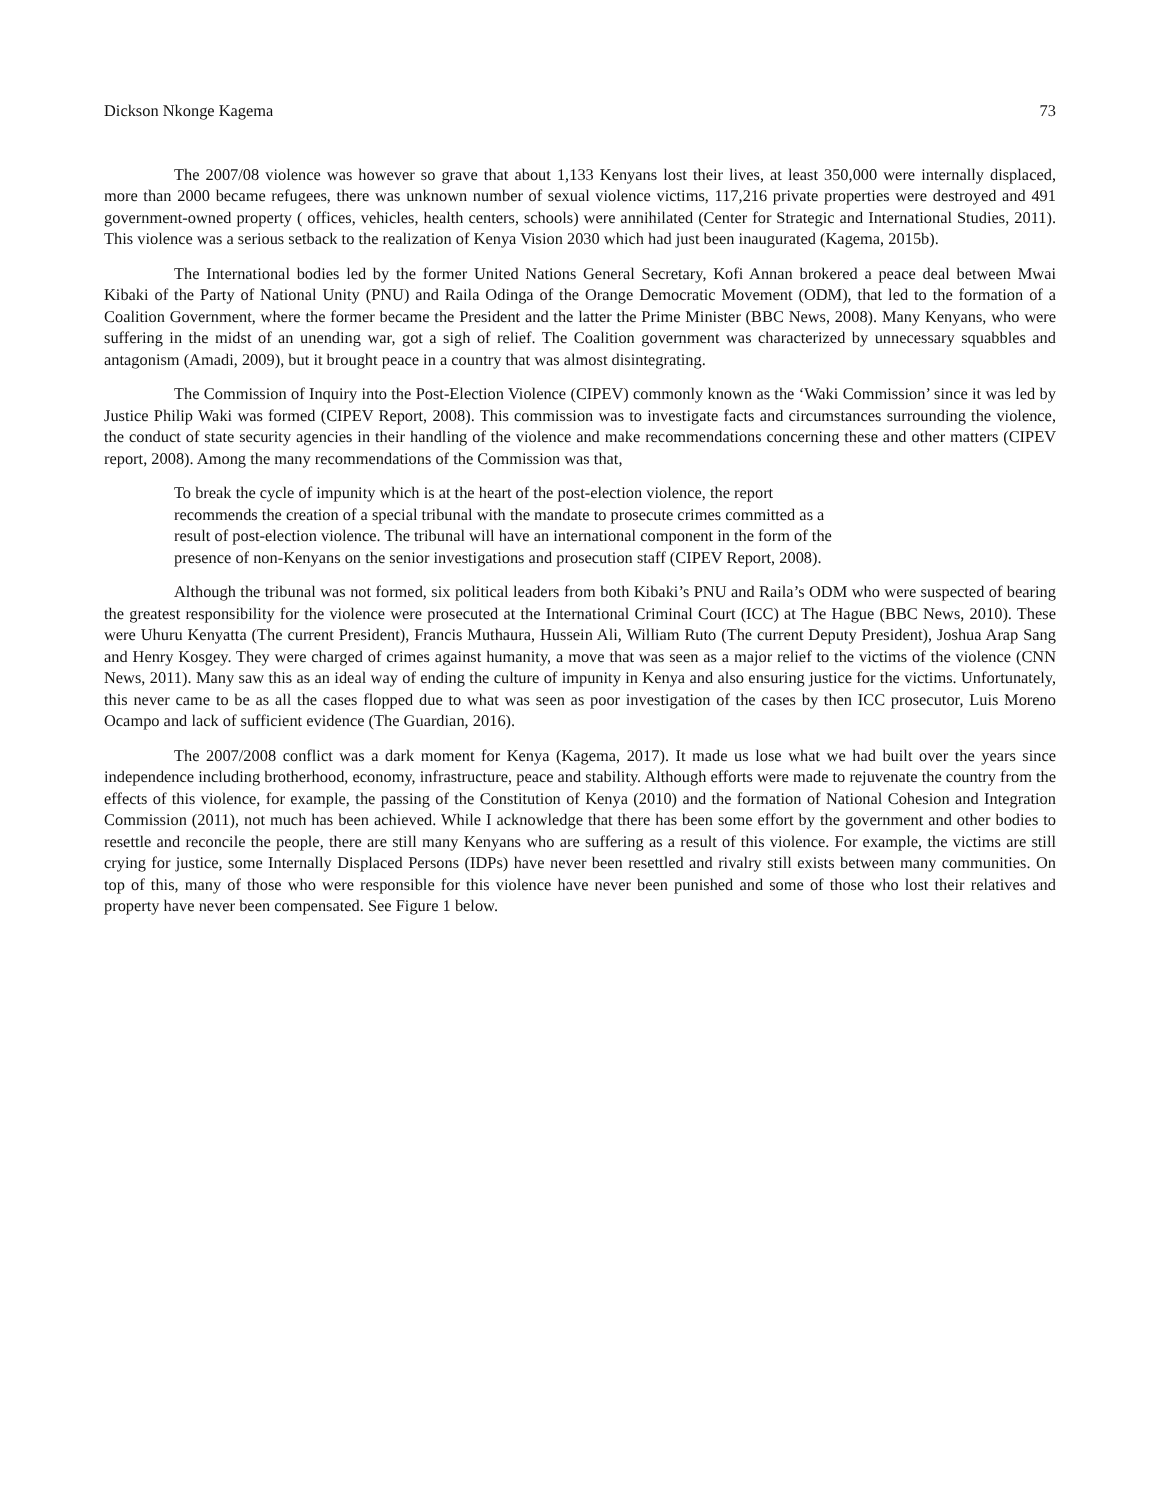Dickson Nkonge Kagema 73
The 2007/08 violence was however so grave that about 1,133 Kenyans lost their lives, at least 350,000 were internally displaced, more than 2000 became refugees, there was unknown number of sexual violence victims, 117,216 private properties were destroyed and 491 government-owned property ( offices, vehicles, health centers, schools) were annihilated (Center for Strategic and International Studies, 2011). This violence was a serious setback to the realization of Kenya Vision 2030 which had just been inaugurated (Kagema, 2015b).
The International bodies led by the former United Nations General Secretary, Kofi Annan brokered a peace deal between Mwai Kibaki of the Party of National Unity (PNU) and Raila Odinga of the Orange Democratic Movement (ODM), that led to the formation of a Coalition Government, where the former became the President and the latter the Prime Minister (BBC News, 2008). Many Kenyans, who were suffering in the midst of an unending war, got a sigh of relief. The Coalition government was characterized by unnecessary squabbles and antagonism (Amadi, 2009), but it brought peace in a country that was almost disintegrating.
The Commission of Inquiry into the Post-Election Violence (CIPEV) commonly known as the ‘Waki Commission’ since it was led by Justice Philip Waki was formed (CIPEV Report, 2008). This commission was to investigate facts and circumstances surrounding the violence, the conduct of state security agencies in their handling of the violence and make recommendations concerning these and other matters (CIPEV report, 2008). Among the many recommendations of the Commission was that,
To break the cycle of impunity which is at the heart of the post-election violence, the report recommends the creation of a special tribunal with the mandate to prosecute crimes committed as a result of post-election violence. The tribunal will have an international component in the form of the presence of non-Kenyans on the senior investigations and prosecution staff (CIPEV Report, 2008).
Although the tribunal was not formed, six political leaders from both Kibaki’s PNU and Raila’s ODM who were suspected of bearing the greatest responsibility for the violence were prosecuted at the International Criminal Court (ICC) at The Hague (BBC News, 2010). These were Uhuru Kenyatta (The current President), Francis Muthaura, Hussein Ali, William Ruto (The current Deputy President), Joshua Arap Sang and Henry Kosgey. They were charged of crimes against humanity, a move that was seen as a major relief to the victims of the violence (CNN News, 2011). Many saw this as an ideal way of ending the culture of impunity in Kenya and also ensuring justice for the victims. Unfortunately, this never came to be as all the cases flopped due to what was seen as poor investigation of the cases by then ICC prosecutor, Luis Moreno Ocampo and lack of sufficient evidence (The Guardian, 2016).
The 2007/2008 conflict was a dark moment for Kenya (Kagema, 2017). It made us lose what we had built over the years since independence including brotherhood, economy, infrastructure, peace and stability. Although efforts were made to rejuvenate the country from the effects of this violence, for example, the passing of the Constitution of Kenya (2010) and the formation of National Cohesion and Integration Commission (2011), not much has been achieved. While I acknowledge that there has been some effort by the government and other bodies to resettle and reconcile the people, there are still many Kenyans who are suffering as a result of this violence. For example, the victims are still crying for justice, some Internally Displaced Persons (IDPs) have never been resettled and rivalry still exists between many communities. On top of this, many of those who were responsible for this violence have never been punished and some of those who lost their relatives and property have never been compensated. See Figure 1 below.